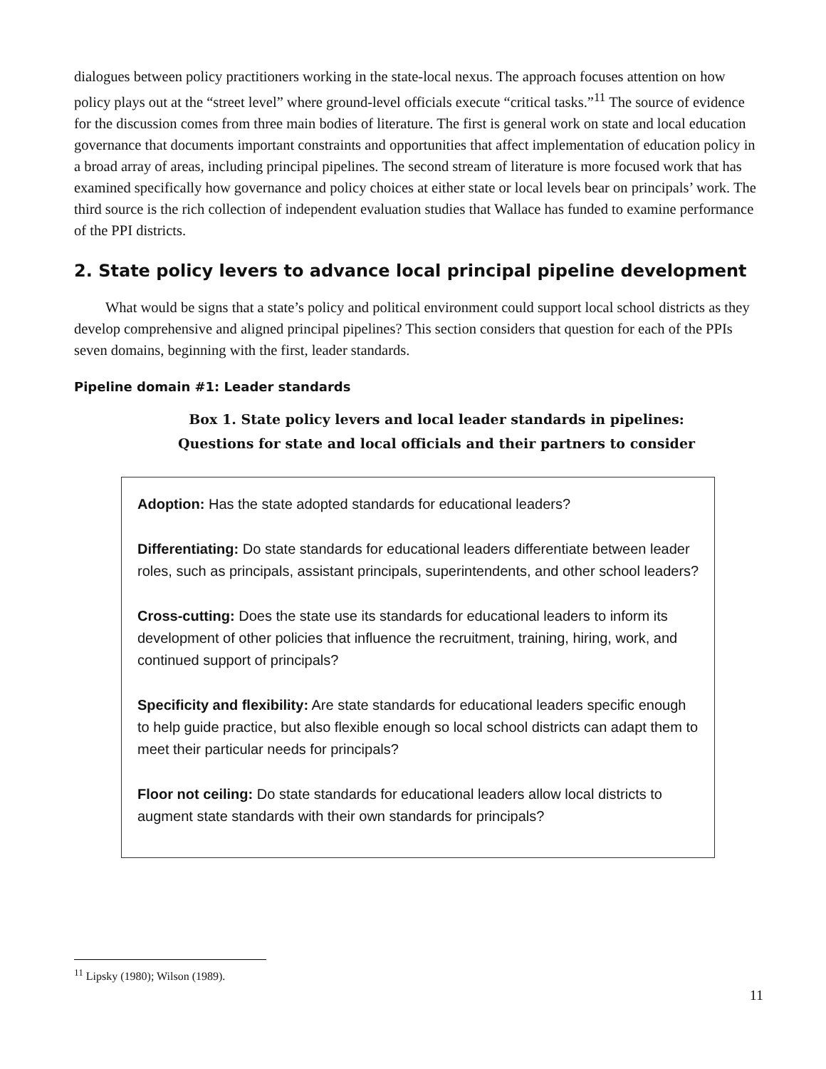dialogues between policy practitioners working in the state-local nexus. The approach focuses attention on how policy plays out at the “street level” where ground-level officials execute “critical tasks.”<sup>11</sup> The source of evidence for the discussion comes from three main bodies of literature. The first is general work on state and local education governance that documents important constraints and opportunities that affect implementation of education policy in a broad array of areas, including principal pipelines. The second stream of literature is more focused work that has examined specifically how governance and policy choices at either state or local levels bear on principals’ work. The third source is the rich collection of independent evaluation studies that Wallace has funded to examine performance of the PPI districts.
2. State policy levers to advance local principal pipeline development
What would be signs that a state’s policy and political environment could support local school districts as they develop comprehensive and aligned principal pipelines? This section considers that question for each of the PPIs seven domains, beginning with the first, leader standards.
Pipeline domain #1: Leader standards
Box 1. State policy levers and local leader standards in pipelines:
Questions for state and local officials and their partners to consider
Adoption: Has the state adopted standards for educational leaders?
Differentiating: Do state standards for educational leaders differentiate between leader roles, such as principals, assistant principals, superintendents, and other school leaders?
Cross-cutting: Does the state use its standards for educational leaders to inform its development of other policies that influence the recruitment, training, hiring, work, and continued support of principals?
Specificity and flexibility: Are state standards for educational leaders specific enough to help guide practice, but also flexible enough so local school districts can adapt them to meet their particular needs for principals?
Floor not ceiling: Do state standards for educational leaders allow local districts to augment state standards with their own standards for principals?
<sup>11</sup> Lipsky (1980); Wilson (1989).
11